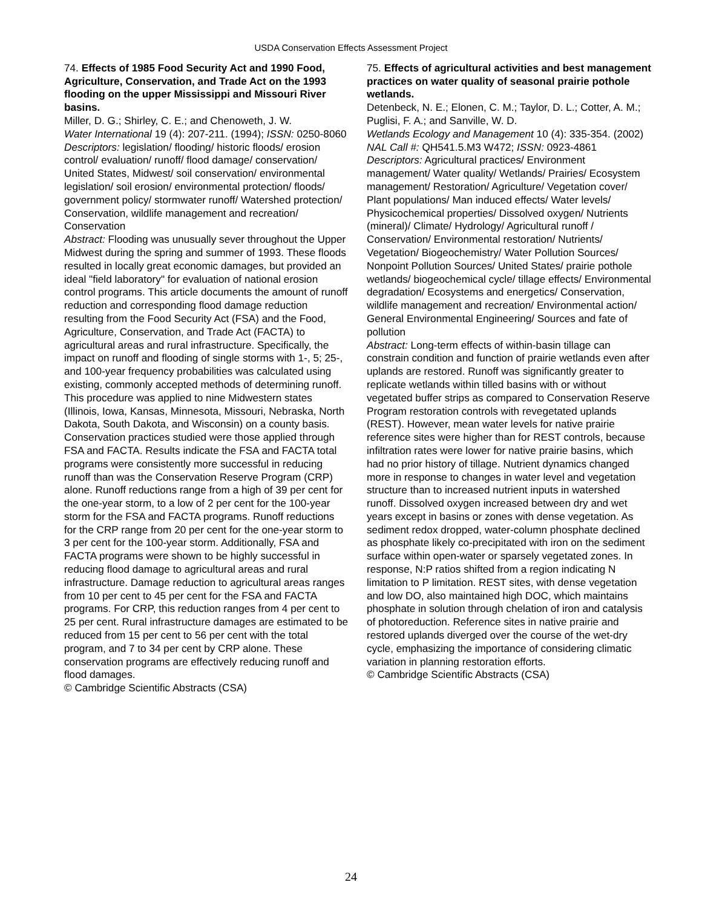USDA Conservation Effects Assessment Project
74. Effects of 1985 Food Security Act and 1990 Food, Agriculture, Conservation, and Trade Act on the 1993 flooding on the upper Mississippi and Missouri River basins.
Miller, D. G.; Shirley, C. E.; and Chenoweth, J. W.
Water International 19 (4): 207-211. (1994); ISSN: 0250-8060
Descriptors: legislation/ flooding/ historic floods/ erosion control/ evaluation/ runoff/ flood damage/ conservation/ United States, Midwest/ soil conservation/ environmental legislation/ soil erosion/ environmental protection/ floods/ government policy/ stormwater runoff/ Watershed protection/ Conservation, wildlife management and recreation/ Conservation
Abstract: Flooding was unusually sever throughout the Upper Midwest during the spring and summer of 1993. These floods resulted in locally great economic damages, but provided an ideal "field laboratory" for evaluation of national erosion control programs. This article documents the amount of runoff reduction and corresponding flood damage reduction resulting from the Food Security Act (FSA) and the Food, Agriculture, Conservation, and Trade Act (FACTA) to agricultural areas and rural infrastructure. Specifically, the impact on runoff and flooding of single storms with 1-, 5; 25-, and 100-year frequency probabilities was calculated using existing, commonly accepted methods of determining runoff. This procedure was applied to nine Midwestern states (Illinois, Iowa, Kansas, Minnesota, Missouri, Nebraska, North Dakota, South Dakota, and Wisconsin) on a county basis. Conservation practices studied were those applied through FSA and FACTA. Results indicate the FSA and FACTA total programs were consistently more successful in reducing runoff than was the Conservation Reserve Program (CRP) alone. Runoff reductions range from a high of 39 per cent for the one-year storm, to a low of 2 per cent for the 100-year storm for the FSA and FACTA programs. Runoff reductions for the CRP range from 20 per cent for the one-year storm to 3 per cent for the 100-year storm. Additionally, FSA and FACTA programs were shown to be highly successful in reducing flood damage to agricultural areas and rural infrastructure. Damage reduction to agricultural areas ranges from 10 per cent to 45 per cent for the FSA and FACTA programs. For CRP, this reduction ranges from 4 per cent to 25 per cent. Rural infrastructure damages are estimated to be reduced from 15 per cent to 56 per cent with the total program, and 7 to 34 per cent by CRP alone. These conservation programs are effectively reducing runoff and flood damages.
© Cambridge Scientific Abstracts (CSA)
75. Effects of agricultural activities and best management practices on water quality of seasonal prairie pothole wetlands.
Detenbeck, N. E.; Elonen, C. M.; Taylor, D. L.; Cotter, A. M.; Puglisi, F. A.; and Sanville, W. D.
Wetlands Ecology and Management 10 (4): 335-354. (2002)
NAL Call #: QH541.5.M3 W472; ISSN: 0923-4861
Descriptors: Agricultural practices/ Environment management/ Water quality/ Wetlands/ Prairies/ Ecosystem management/ Restoration/ Agriculture/ Vegetation cover/ Plant populations/ Man induced effects/ Water levels/ Physicochemical properties/ Dissolved oxygen/ Nutrients (mineral)/ Climate/ Hydrology/ Agricultural runoff / Conservation/ Environmental restoration/ Nutrients/ Vegetation/ Biogeochemistry/ Water Pollution Sources/ Nonpoint Pollution Sources/ United States/ prairie pothole wetlands/ biogeochemical cycle/ tillage effects/ Environmental degradation/ Ecosystems and energetics/ Conservation, wildlife management and recreation/ Environmental action/ General Environmental Engineering/ Sources and fate of pollution
Abstract: Long-term effects of within-basin tillage can constrain condition and function of prairie wetlands even after uplands are restored. Runoff was significantly greater to replicate wetlands within tilled basins with or without vegetated buffer strips as compared to Conservation Reserve Program restoration controls with revegetated uplands (REST). However, mean water levels for native prairie reference sites were higher than for REST controls, because infiltration rates were lower for native prairie basins, which had no prior history of tillage. Nutrient dynamics changed more in response to changes in water level and vegetation structure than to increased nutrient inputs in watershed runoff. Dissolved oxygen increased between dry and wet years except in basins or zones with dense vegetation. As sediment redox dropped, water-column phosphate declined as phosphate likely co-precipitated with iron on the sediment surface within open-water or sparsely vegetated zones. In response, N:P ratios shifted from a region indicating N limitation to P limitation. REST sites, with dense vegetation and low DO, also maintained high DOC, which maintains phosphate in solution through chelation of iron and catalysis of photoreduction. Reference sites in native prairie and restored uplands diverged over the course of the wet-dry cycle, emphasizing the importance of considering climatic variation in planning restoration efforts.
© Cambridge Scientific Abstracts (CSA)
24